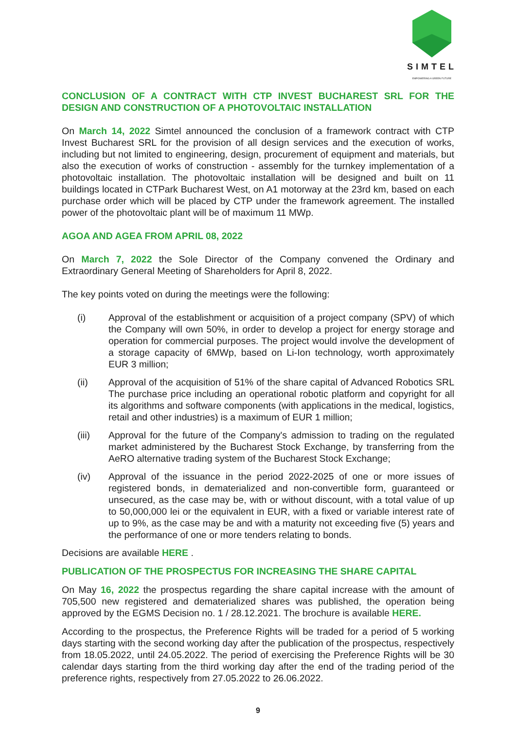SIMTEL
EMPOWERING A GREEN FUTURE
CONCLUSION OF A CONTRACT WITH CTP INVEST BUCHAREST SRL FOR THE DESIGN AND CONSTRUCTION OF A PHOTOVOLTAIC INSTALLATION
On March 14, 2022 Simtel announced the conclusion of a framework contract with CTP Invest Bucharest SRL for the provision of all design services and the execution of works, including but not limited to engineering, design, procurement of equipment and materials, but also the execution of works of construction - assembly for the turnkey implementation of a photovoltaic installation. The photovoltaic installation will be designed and built on 11 buildings located in CTPark Bucharest West, on A1 motorway at the 23rd km, based on each purchase order which will be placed by CTP under the framework agreement. The installed power of the photovoltaic plant will be of maximum 11 MWp.
AGOA AND AGEA FROM APRIL 08, 2022
On March 7, 2022 the Sole Director of the Company convened the Ordinary and Extraordinary General Meeting of Shareholders for April 8, 2022.
The key points voted on during the meetings were the following:
(i) Approval of the establishment or acquisition of a project company (SPV) of which the Company will own 50%, in order to develop a project for energy storage and operation for commercial purposes. The project would involve the development of a storage capacity of 6MWp, based on Li-Ion technology, worth approximately EUR 3 million;
(ii) Approval of the acquisition of 51% of the share capital of Advanced Robotics SRL The purchase price including an operational robotic platform and copyright for all its algorithms and software components (with applications in the medical, logistics, retail and other industries) is a maximum of EUR 1 million;
(iii) Approval for the future of the Company's admission to trading on the regulated market administered by the Bucharest Stock Exchange, by transferring from the AeRO alternative trading system of the Bucharest Stock Exchange;
(iv) Approval of the issuance in the period 2022-2025 of one or more issues of registered bonds, in dematerialized and non-convertible form, guaranteed or unsecured, as the case may be, with or without discount, with a total value of up to 50,000,000 lei or the equivalent in EUR, with a fixed or variable interest rate of up to 9%, as the case may be and with a maturity not exceeding five (5) years and the performance of one or more tenders relating to bonds.
Decisions are available HERE .
PUBLICATION OF THE PROSPECTUS FOR INCREASING THE SHARE CAPITAL
On May 16, 2022 the prospectus regarding the share capital increase with the amount of 705,500 new registered and dematerialized shares was published, the operation being approved by the EGMS Decision no. 1 / 28.12.2021. The brochure is available HERE.
According to the prospectus, the Preference Rights will be traded for a period of 5 working days starting with the second working day after the publication of the prospectus, respectively from 18.05.2022, until 24.05.2022. The period of exercising the Preference Rights will be 30 calendar days starting from the third working day after the end of the trading period of the preference rights, respectively from 27.05.2022 to 26.06.2022.
9